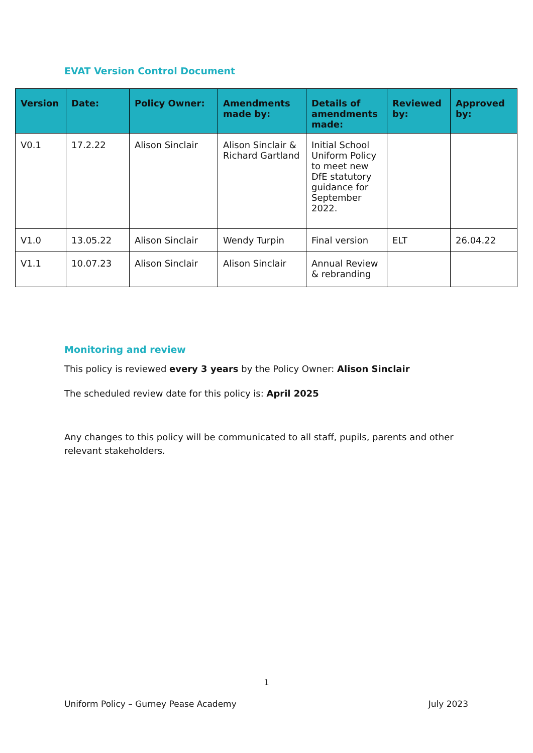EVAT Version Control Document
| Version | Date: | Policy Owner: | Amendments made by: | Details of amendments made: | Reviewed by: | Approved by: |
| --- | --- | --- | --- | --- | --- | --- |
| V0.1 | 17.2.22 | Alison Sinclair | Alison Sinclair & Richard Gartland | Initial School Uniform Policy to meet new DfE statutory guidance for September 2022. | | |
| V1.0 | 13.05.22 | Alison Sinclair | Wendy Turpin | Final version | ELT | 26.04.22 |
| V1.1 | 10.07.23 | Alison Sinclair | Alison Sinclair | Annual Review & rebranding | | |
Monitoring and review
This policy is reviewed every 3 years by the Policy Owner: Alison Sinclair
The scheduled review date for this policy is: April 2025
Any changes to this policy will be communicated to all staff, pupils, parents and other relevant stakeholders.
1
Uniform Policy – Gurney Pease Academy July 2023